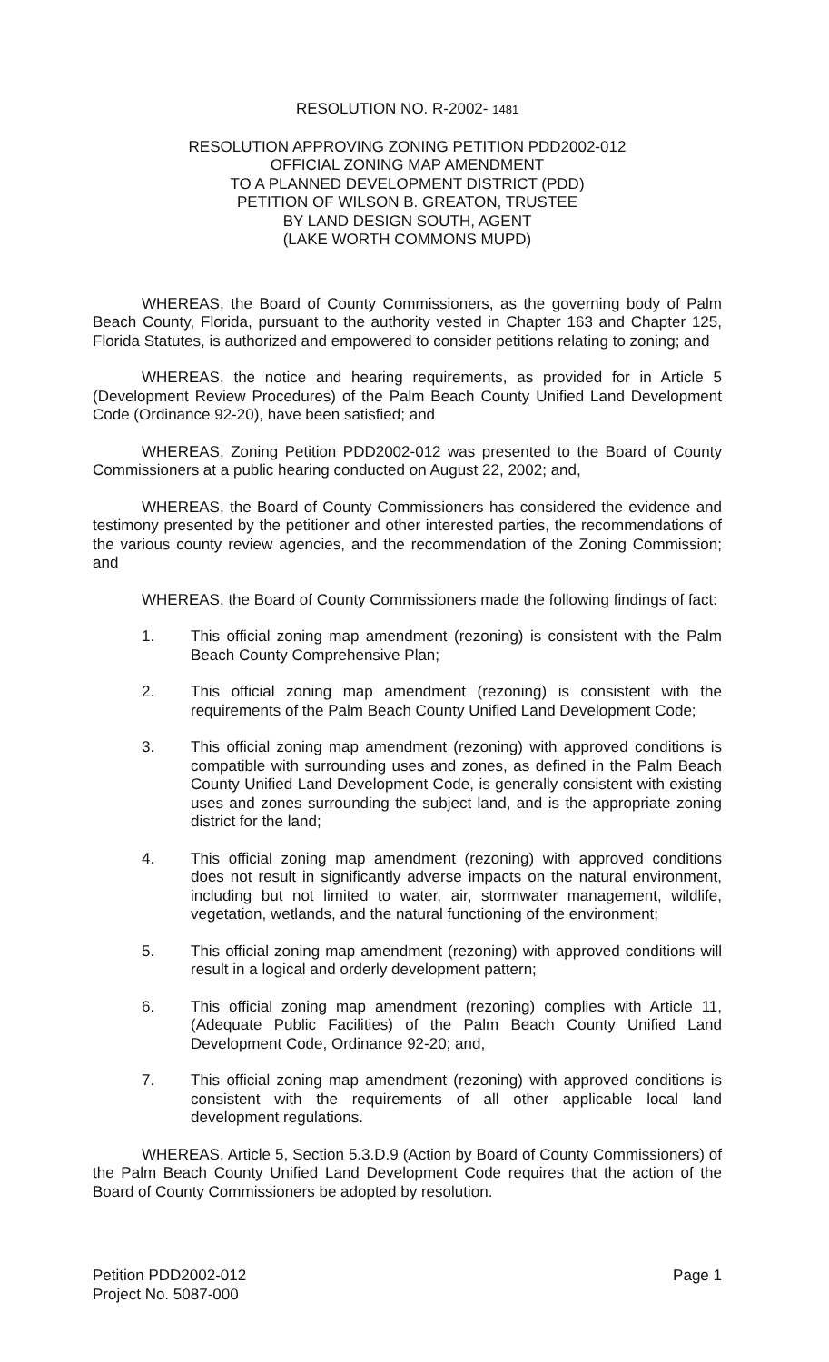RESOLUTION NO. R-2002- 1481
RESOLUTION APPROVING ZONING PETITION PDD2002-012
OFFICIAL ZONING MAP AMENDMENT
TO A PLANNED DEVELOPMENT DISTRICT (PDD)
PETITION OF WILSON B. GREATON, TRUSTEE
BY LAND DESIGN SOUTH, AGENT
(LAKE WORTH COMMONS MUPD)
WHEREAS, the Board of County Commissioners, as the governing body of Palm Beach County, Florida, pursuant to the authority vested in Chapter 163 and Chapter 125, Florida Statutes, is authorized and empowered to consider petitions relating to zoning; and
WHEREAS, the notice and hearing requirements, as provided for in Article 5 (Development Review Procedures) of the Palm Beach County Unified Land Development Code (Ordinance 92-20), have been satisfied; and
WHEREAS, Zoning Petition PDD2002-012 was presented to the Board of County Commissioners at a public hearing conducted on August 22, 2002; and,
WHEREAS, the Board of County Commissioners has considered the evidence and testimony presented by the petitioner and other interested parties, the recommendations of the various county review agencies, and the recommendation of the Zoning Commission; and
WHEREAS, the Board of County Commissioners made the following findings of fact:
1. This official zoning map amendment (rezoning) is consistent with the Palm Beach County Comprehensive Plan;
2. This official zoning map amendment (rezoning) is consistent with the requirements of the Palm Beach County Unified Land Development Code;
3. This official zoning map amendment (rezoning) with approved conditions is compatible with surrounding uses and zones, as defined in the Palm Beach County Unified Land Development Code, is generally consistent with existing uses and zones surrounding the subject land, and is the appropriate zoning district for the land;
4. This official zoning map amendment (rezoning) with approved conditions does not result in significantly adverse impacts on the natural environment, including but not limited to water, air, stormwater management, wildlife, vegetation, wetlands, and the natural functioning of the environment;
5. This official zoning map amendment (rezoning) with approved conditions will result in a logical and orderly development pattern;
6. This official zoning map amendment (rezoning) complies with Article 11, (Adequate Public Facilities) of the Palm Beach County Unified Land Development Code, Ordinance 92-20; and,
7. This official zoning map amendment (rezoning) with approved conditions is consistent with the requirements of all other applicable local land development regulations.
WHEREAS, Article 5, Section 5.3.D.9 (Action by Board of County Commissioners) of the Palm Beach County Unified Land Development Code requires that the action of the Board of County Commissioners be adopted by resolution.
Petition PDD2002-012
Project No. 5087-000
Page 1